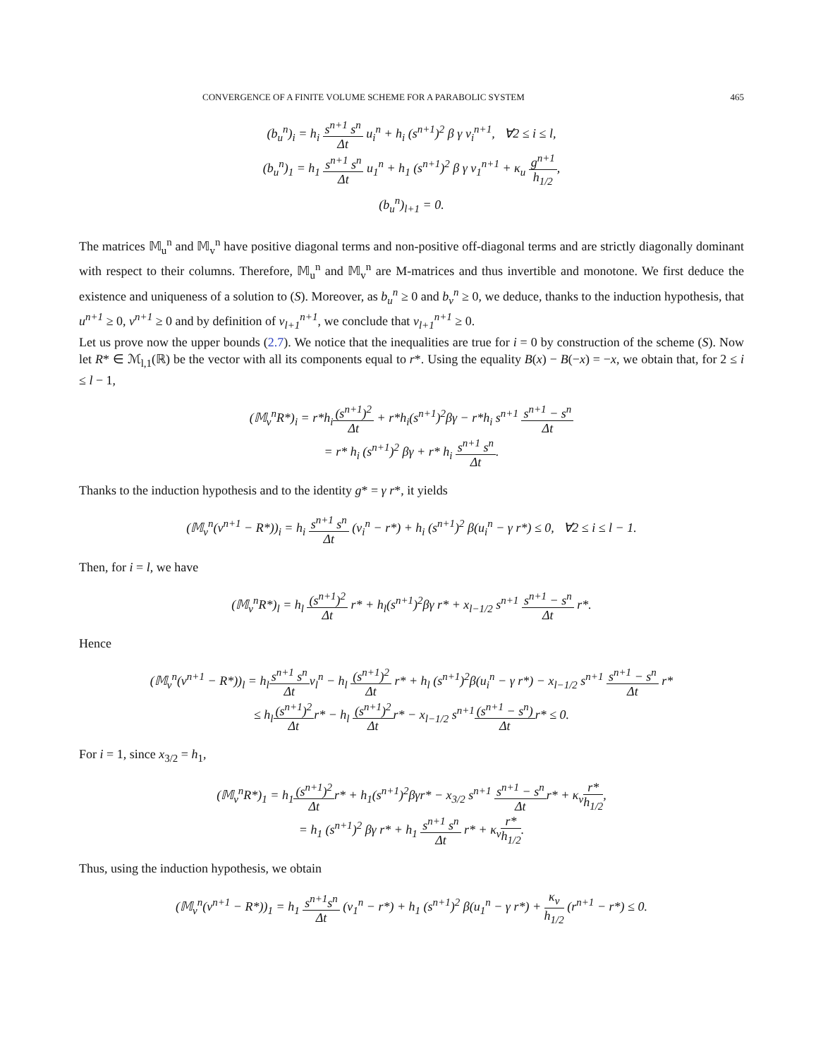CONVERGENCE OF A FINITE VOLUME SCHEME FOR A PARABOLIC SYSTEM 465
(b<sub>u</sub><sup>n</sup>)<sub>i</sub> = h<sub>i</sub> s<sup>n+1</sup> s<sup>n</sup> Δt u<sub>i</sub><sup>n</sup> + h<sub>i</sub> (s<sup>n+1</sup>)<sup>2</sup> β γ v<sub>i</sub><sup>n+1</sup>, ∀2 ≤ i ≤ l,
(b<sub>u</sub><sup>n</sup>)<sub>1</sub> = h<sub>1</sub> s<sup>n+1</sup> s<sup>n</sup> Δt u<sub>1</sub><sup>n</sup> + h<sub>1</sub> (s<sup>n+1</sup>)<sup>2</sup> β γ v<sub>1</sub><sup>n+1</sup> + κ<sub>u</sub> g<sup>n+1</sup> h<sub>1/2</sub>,
(b<sub>u</sub><sup>n</sup>)<sub>l+1</sub> = 0.
The matrices 𝕄<sub>u</sub><sup>n</sup> and 𝕄<sub>v</sub><sup>n</sup> have positive diagonal terms and non-positive off-diagonal terms and are strictly diagonally dominant with respect to their columns. Therefore, 𝕄<sub>u</sub><sup>n</sup> and 𝕄<sub>v</sub><sup>n</sup> are M-matrices and thus invertible and monotone. We first deduce the existence and uniqueness of a solution to (S). Moreover, as b<sub>u</sub><sup>n</sup> ≥ 0 and b<sub>v</sub><sup>n</sup> ≥ 0, we deduce, thanks to the induction hypothesis, that u<sup>n+1</sup> ≥ 0, v<sup>n+1</sup> ≥ 0 and by definition of v<sub>l+1</sub><sup>n+1</sup>, we conclude that v<sub>l+1</sub><sup>n+1</sup> ≥ 0.
Let us prove now the upper bounds (2.7). We notice that the inequalities are true for i = 0 by construction of the scheme (S). Now let R* ∈ ℳ<sub>l,1</sub>(ℝ) be the vector with all its components equal to r*. Using the equality B(x) − B(−x) = −x, we obtain that, for 2 ≤ i ≤ l − 1,
(𝕄<sub>v</sub><sup>n</sup>R*)<sub>i</sub> = r*h<sub>i</sub>(s<sup>n+1</sup>)<sup>2</sup> Δt + r*h<sub>i</sub>(s<sup>n+1</sup>)<sup>2</sup>βγ − r*h<sub>i</sub> s<sup>n+1</sup> s<sup>n+1</sup> − s<sup>n</sup> Δt
= r* h<sub>i</sub> (s<sup>n+1</sup>)<sup>2</sup> βγ + r* h<sub>i</sub> s<sup>n+1</sup> s<sup>n</sup> Δt.
Thanks to the induction hypothesis and to the identity g* = γ r*, it yields
(𝕄<sub>v</sub><sup>n</sup>(v<sup>n+1</sup> − R*))<sub>i</sub> = h<sub>i</sub> s<sup>n+1</sup> s<sup>n</sup> Δt (v<sub>i</sub><sup>n</sup> − r*) + h<sub>i</sub> (s<sup>n+1</sup>)<sup>2</sup> β(u<sub>i</sub><sup>n</sup> − γ r*) ≤ 0, ∀2 ≤ i ≤ l − 1.
Then, for i = l, we have
(𝕄<sub>v</sub><sup>n</sup>R*)<sub>l</sub> = h<sub>l</sub> (s<sup>n+1</sup>)<sup>2</sup> Δt r* + h<sub>l</sub>(s<sup>n+1</sup>)<sup>2</sup>βγ r* + x<sub>l−1/2</sub> s<sup>n+1</sup> s<sup>n+1</sup> − s<sup>n</sup> Δt r*.
Hence
(𝕄<sub>v</sub><sup>n</sup>(v<sup>n+1</sup> − R*))<sub>l</sub> = h<sub>l</sub>s<sup>n+1</sup> s<sup>n</sup> Δtv<sub>l</sub><sup>n</sup> − h<sub>l</sub> (s<sup>n+1</sup>)<sup>2</sup> Δt r* + h<sub>l</sub> (s<sup>n+1</sup>)<sup>2</sup>β(u<sub>i</sub><sup>n</sup> − γ r*) − x<sub>l−1/2</sub> s<sup>n+1</sup> s<sup>n+1</sup> − s<sup>n</sup> Δt r*
≤ h<sub>l</sub>(s<sup>n+1</sup>)<sup>2</sup> Δtr* − h<sub>l</sub> (s<sup>n+1</sup>)<sup>2</sup> Δtr* − x<sub>l−1/2</sub> s<sup>n+1</sup>(s<sup>n+1</sup> − s<sup>n</sup>) Δtr* ≤ 0.
For i = 1, since x<sub>3/2</sub> = h<sub>1</sub>,
(𝕄<sub>v</sub><sup>n</sup>R*)<sub>1</sub> = h<sub>1</sub>(s<sup>n+1</sup>)<sup>2</sup> Δtr* + h<sub>1</sub>(s<sup>n+1</sup>)<sup>2</sup>βγr* − x<sub>3/2</sub> s<sup>n+1</sup> s<sup>n+1</sup> − s<sup>n</sup> Δtr* + κ<sub>v</sub>r* h<sub>1/2</sub>,
= h<sub>1</sub> (s<sup>n+1</sup>)<sup>2</sup> βγ r* + h<sub>1</sub> s<sup>n+1</sup> s<sup>n</sup> Δt r* + κ<sub>v</sub>r* h<sub>1/2</sub>.
Thus, using the induction hypothesis, we obtain
(𝕄<sub>v</sub><sup>n</sup>(v<sup>n+1</sup> − R*))<sub>1</sub> = h<sub>1</sub> s<sup>n+1</sup>s<sup>n</sup> Δt (v<sub>1</sub><sup>n</sup> − r*) + h<sub>1</sub> (s<sup>n+1</sup>)<sup>2</sup> β(u<sub>1</sub><sup>n</sup> − γ r*) + κ<sub>v</sub> h<sub>1/2</sub> (r<sup>n+1</sup> − r*) ≤ 0.